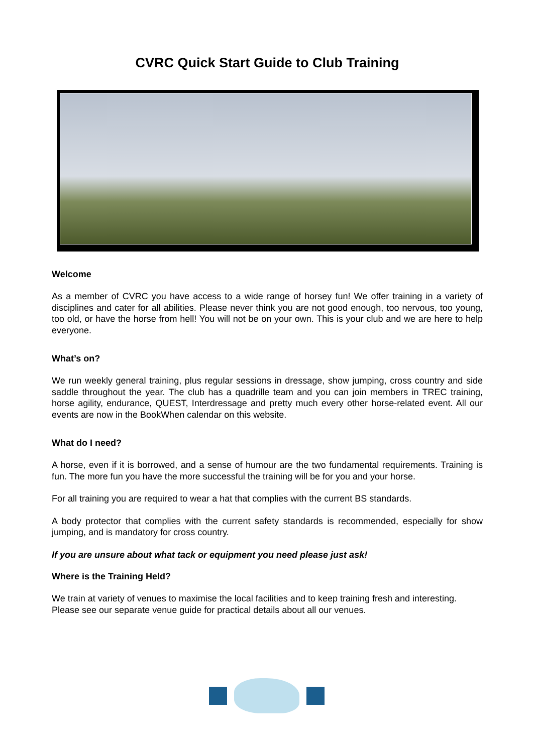CVRC Quick Start Guide to Club Training
Welcome
As a member of CVRC you have access to a wide range of horsey fun! We offer training in a variety of disciplines and cater for all abilities. Please never think you are not good enough, too nervous, too young, too old, or have the horse from hell! You will not be on your own. This is your club and we are here to help everyone.
What’s on?
We run weekly general training, plus regular sessions in dressage, show jumping, cross country and side saddle throughout the year. The club has a quadrille team and you can join members in TREC training, horse agility, endurance, QUEST, Interdressage and pretty much every other horse-related event. All our events are now in the BookWhen calendar on this website.
What do I need?
A horse, even if it is borrowed, and a sense of humour are the two fundamental requirements. Training is fun. The more fun you have the more successful the training will be for you and your horse.
For all training you are required to wear a hat that complies with the current BS standards.
A body protector that complies with the current safety standards is recommended, especially for show jumping, and is mandatory for cross country.
If you are unsure about what tack or equipment you need please just ask!
Where is the Training Held?
We train at variety of venues to maximise the local facilities and to keep training fresh and interesting. Please see our separate venue guide for practical details about all our venues.